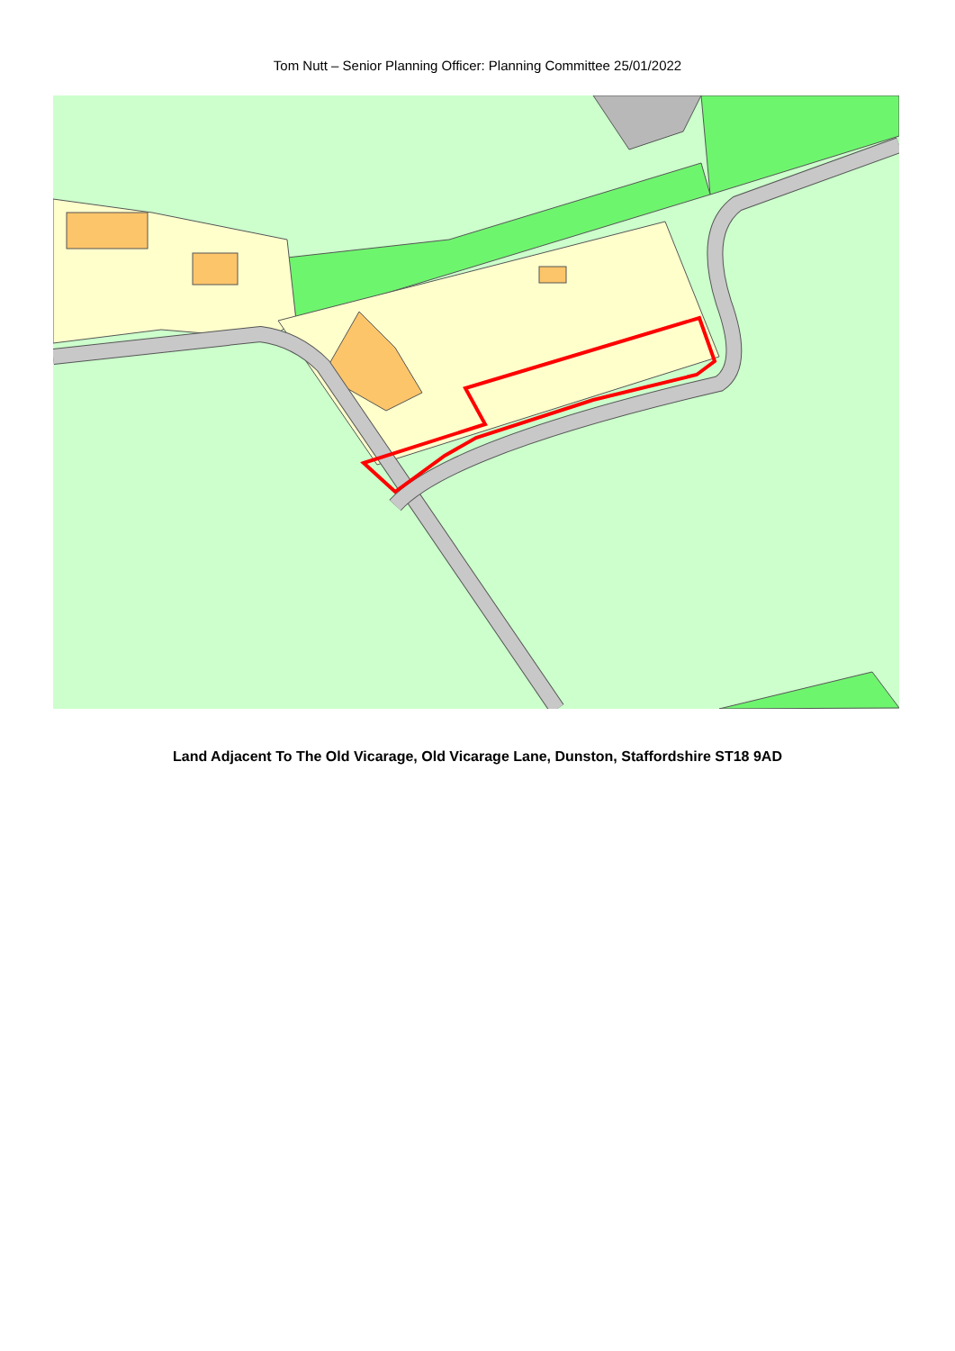Tom Nutt – Senior Planning Officer: Planning Committee 25/01/2022
Land Adjacent To The Old Vicarage, Old Vicarage Lane, Dunston, Staffordshire ST18 9AD